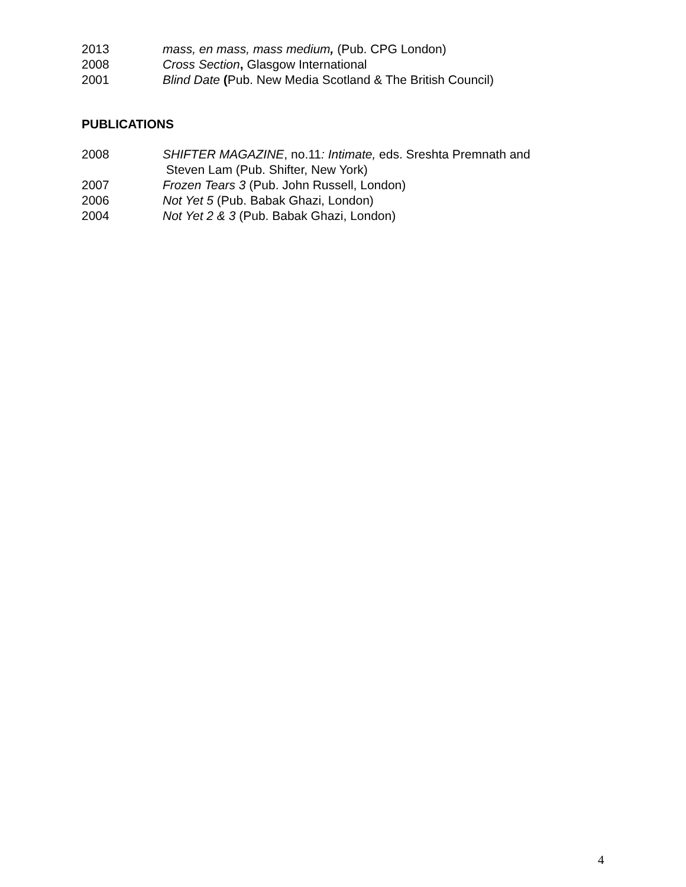2013 mass, en mass, mass medium, (Pub. CPG London)
2008 Cross Section, Glasgow International
2001 Blind Date (Pub. New Media Scotland & The British Council)
PUBLICATIONS
2008 SHIFTER MAGAZINE, no.11: Intimate, eds. Sreshta Premnath and
Steven Lam (Pub. Shifter, New York)
2007 Frozen Tears 3 (Pub. John Russell, London)
2006 Not Yet 5 (Pub. Babak Ghazi, London)
2004 Not Yet 2 & 3 (Pub. Babak Ghazi, London)
4